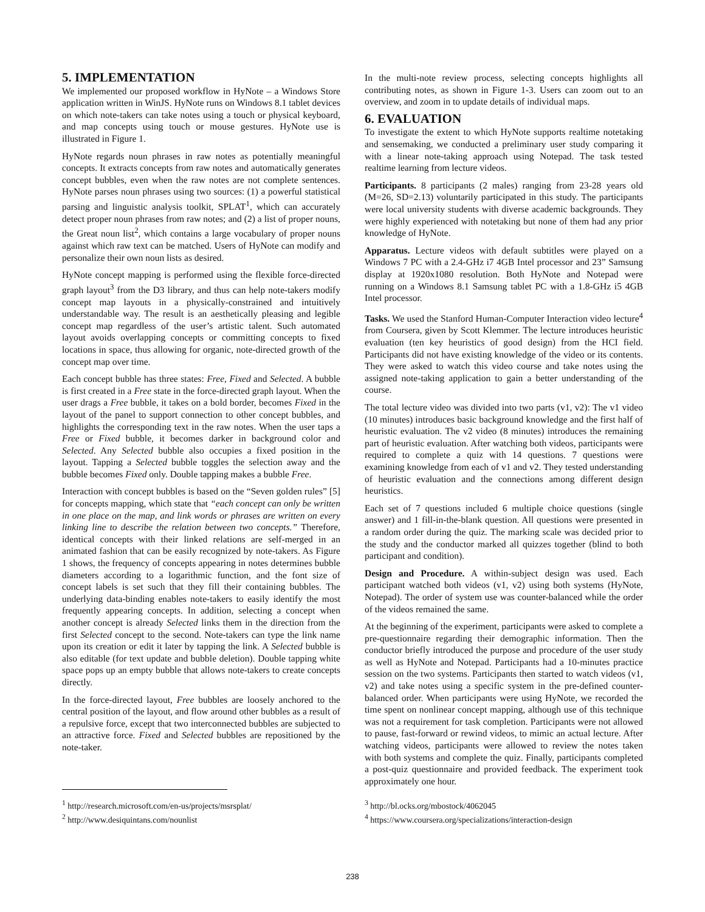5. IMPLEMENTATION
We implemented our proposed workflow in HyNote – a Windows Store application written in WinJS. HyNote runs on Windows 8.1 tablet devices on which note-takers can take notes using a touch or physical keyboard, and map concepts using touch or mouse gestures. HyNote use is illustrated in Figure 1.
HyNote regards noun phrases in raw notes as potentially meaningful concepts. It extracts concepts from raw notes and automatically generates concept bubbles, even when the raw notes are not complete sentences. HyNote parses noun phrases using two sources: (1) a powerful statistical parsing and linguistic analysis toolkit, SPLAT<sup>1</sup>, which can accurately detect proper noun phrases from raw notes; and (2) a list of proper nouns, the Great noun list<sup>2</sup>, which contains a large vocabulary of proper nouns against which raw text can be matched. Users of HyNote can modify and personalize their own noun lists as desired.
HyNote concept mapping is performed using the flexible force-directed graph layout<sup>3</sup> from the D3 library, and thus can help note-takers modify concept map layouts in a physically-constrained and intuitively understandable way. The result is an aesthetically pleasing and legible concept map regardless of the user’s artistic talent. Such automated layout avoids overlapping concepts or committing concepts to fixed locations in space, thus allowing for organic, note-directed growth of the concept map over time.
Each concept bubble has three states: Free, Fixed and Selected. A bubble is first created in a Free state in the force-directed graph layout. When the user drags a Free bubble, it takes on a bold border, becomes Fixed in the layout of the panel to support connection to other concept bubbles, and highlights the corresponding text in the raw notes. When the user taps a Free or Fixed bubble, it becomes darker in background color and Selected. Any Selected bubble also occupies a fixed position in the layout. Tapping a Selected bubble toggles the selection away and the bubble becomes Fixed only. Double tapping makes a bubble Free.
Interaction with concept bubbles is based on the “Seven golden rules” [5] for concepts mapping, which state that “each concept can only be written in one place on the map, and link words or phrases are written on every linking line to describe the relation between two concepts.” Therefore, identical concepts with their linked relations are self-merged in an animated fashion that can be easily recognized by note-takers. As Figure 1 shows, the frequency of concepts appearing in notes determines bubble diameters according to a logarithmic function, and the font size of concept labels is set such that they fill their containing bubbles. The underlying data-binding enables note-takers to easily identify the most frequently appearing concepts. In addition, selecting a concept when another concept is already Selected links them in the direction from the first Selected concept to the second. Note-takers can type the link name upon its creation or edit it later by tapping the link. A Selected bubble is also editable (for text update and bubble deletion). Double tapping white space pops up an empty bubble that allows note-takers to create concepts directly.
In the force-directed layout, Free bubbles are loosely anchored to the central position of the layout, and flow around other bubbles as a result of a repulsive force, except that two interconnected bubbles are subjected to an attractive force. Fixed and Selected bubbles are repositioned by the note-taker.
<sup>1</sup> http://research.microsoft.com/en-us/projects/msrsplat/
<sup>2</sup> http://www.desiquintans.com/nounlist
In the multi-note review process, selecting concepts highlights all contributing notes, as shown in Figure 1-3. Users can zoom out to an overview, and zoom in to update details of individual maps.
6. EVALUATION
To investigate the extent to which HyNote supports realtime notetaking and sensemaking, we conducted a preliminary user study comparing it with a linear note-taking approach using Notepad. The task tested realtime learning from lecture videos.
Participants. 8 participants (2 males) ranging from 23-28 years old (M=26, SD=2.13) voluntarily participated in this study. The participants were local university students with diverse academic backgrounds. They were highly experienced with notetaking but none of them had any prior knowledge of HyNote.
Apparatus. Lecture videos with default subtitles were played on a Windows 7 PC with a 2.4-GHz i7 4GB Intel processor and 23” Samsung display at 1920x1080 resolution. Both HyNote and Notepad were running on a Windows 8.1 Samsung tablet PC with a 1.8-GHz i5 4GB Intel processor.
Tasks. We used the Stanford Human-Computer Interaction video lecture<sup>4</sup> from Coursera, given by Scott Klemmer. The lecture introduces heuristic evaluation (ten key heuristics of good design) from the HCI field. Participants did not have existing knowledge of the video or its contents. They were asked to watch this video course and take notes using the assigned note-taking application to gain a better understanding of the course.
The total lecture video was divided into two parts (v1, v2): The v1 video (10 minutes) introduces basic background knowledge and the first half of heuristic evaluation. The v2 video (8 minutes) introduces the remaining part of heuristic evaluation. After watching both videos, participants were required to complete a quiz with 14 questions. 7 questions were examining knowledge from each of v1 and v2. They tested understanding of heuristic evaluation and the connections among different design heuristics.
Each set of 7 questions included 6 multiple choice questions (single answer) and 1 fill-in-the-blank question. All questions were presented in a random order during the quiz. The marking scale was decided prior to the study and the conductor marked all quizzes together (blind to both participant and condition).
Design and Procedure. A within-subject design was used. Each participant watched both videos (v1, v2) using both systems (HyNote, Notepad). The order of system use was counter-balanced while the order of the videos remained the same.
At the beginning of the experiment, participants were asked to complete a pre-questionnaire regarding their demographic information. Then the conductor briefly introduced the purpose and procedure of the user study as well as HyNote and Notepad. Participants had a 10-minutes practice session on the two systems. Participants then started to watch videos (v1, v2) and take notes using a specific system in the pre-defined counter-balanced order. When participants were using HyNote, we recorded the time spent on nonlinear concept mapping, although use of this technique was not a requirement for task completion. Participants were not allowed to pause, fast-forward or rewind videos, to mimic an actual lecture. After watching videos, participants were allowed to review the notes taken with both systems and complete the quiz. Finally, participants completed a post-quiz questionnaire and provided feedback. The experiment took approximately one hour.
<sup>3</sup> http://bl.ocks.org/mbostock/4062045
<sup>4</sup> https://www.coursera.org/specializations/interaction-design
238